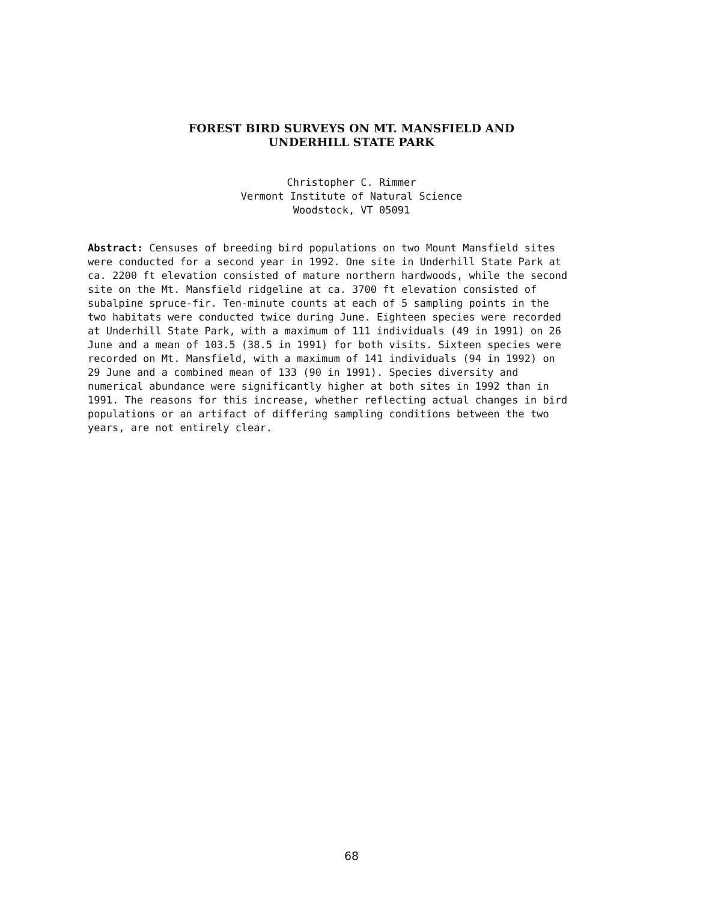FOREST BIRD SURVEYS ON MT. MANSFIELD AND
UNDERHILL STATE PARK
Christopher C. Rimmer
Vermont Institute of Natural Science
Woodstock, VT 05091
Abstract: Censuses of breeding bird populations on two Mount Mansfield sites
were conducted for a second year in 1992. One site in Underhill State Park at
ca. 2200 ft elevation consisted of mature northern hardwoods, while the second
site on the Mt. Mansfield ridgeline at ca. 3700 ft elevation consisted of
subalpine spruce-fir. Ten-minute counts at each of 5 sampling points in the
two habitats were conducted twice during June. Eighteen species were recorded
at Underhill State Park, with a maximum of 111 individuals (49 in 1991) on 26
June and a mean of 103.5 (38.5 in 1991) for both visits. Sixteen species were
recorded on Mt. Mansfield, with a maximum of 141 individuals (94 in 1992) on
29 June and a combined mean of 133 (90 in 1991). Species diversity and
numerical abundance were significantly higher at both sites in 1992 than in
1991. The reasons for this increase, whether reflecting actual changes in bird
populations or an artifact of differing sampling conditions between the two
years, are not entirely clear.
68